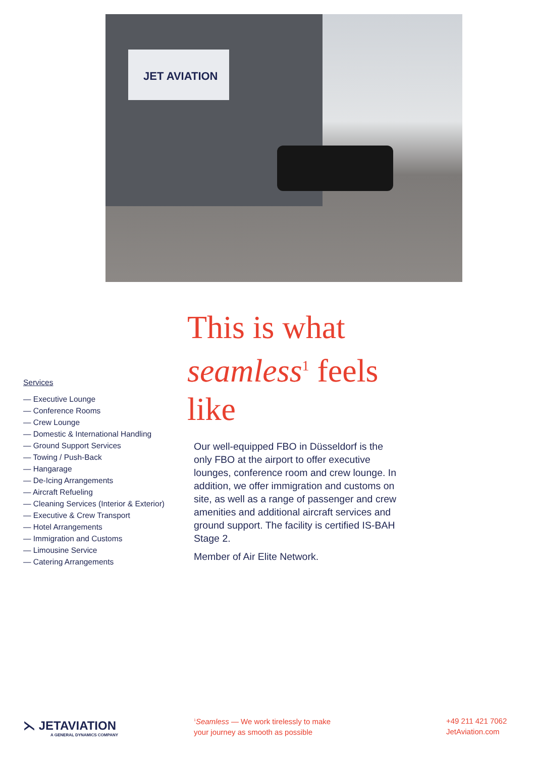JET AVIATION
This is what
seamless<sup>1</sup> feels like
Our well-equipped FBO in Düsseldorf is the only FBO at the airport to offer executive lounges, conference room and crew lounge. In addition, we offer immigration and customs on site, as well as a range of passenger and crew amenities and additional aircraft services and ground support. The facility is certified IS-BAH Stage 2.
Member of Air Elite Network.
Services
— Executive Lounge
— Conference Rooms
— Crew Lounge
— Domestic & International Handling
— Ground Support Services
— Towing / Push-Back
— Hangarage
— De-Icing Arrangements
— Aircraft Refueling
— Cleaning Services (Interior & Exterior)
— Executive & Crew Transport
— Hotel Arrangements
— Immigration and Customs
— Limousine Service
— Catering Arrangements
⋋ JETAVIATION
A GENERAL DYNAMICS COMPANY
<sup>1</sup> Seamless — We work tirelessly to make
your journey as smooth as possible
+49 211 421 7062
JetAviation.com